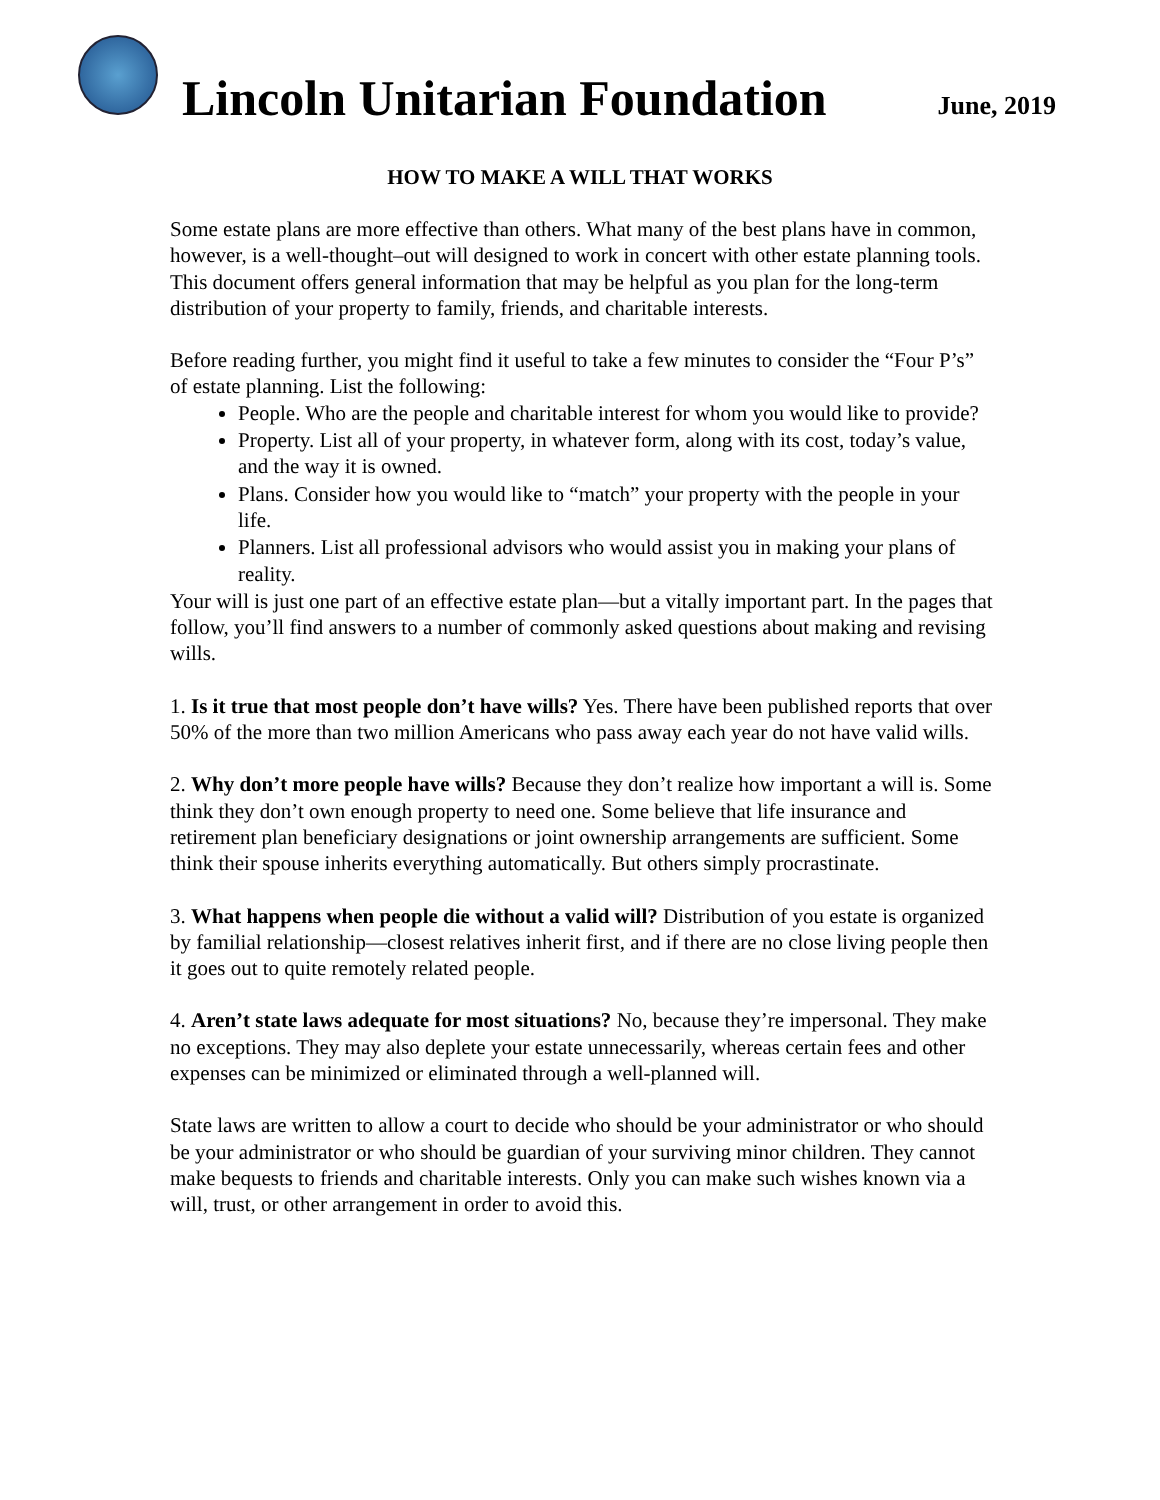Lincoln Unitarian Foundation
June, 2019
HOW TO MAKE A WILL THAT WORKS
Some estate plans are more effective than others. What many of the best plans have in common, however, is a well-thought–out will designed to work in concert with other estate planning tools. This document offers general information that may be helpful as you plan for the long-term distribution of your property to family, friends, and charitable interests.
Before reading further, you might find it useful to take a few minutes to consider the “Four P’s” of estate planning. List the following:
People. Who are the people and charitable interest for whom you would like to provide?
Property. List all of your property, in whatever form, along with its cost, today’s value, and the way it is owned.
Plans. Consider how you would like to “match” your property with the people in your life.
Planners. List all professional advisors who would assist you in making your plans of reality.
Your will is just one part of an effective estate plan—but a vitally important part. In the pages that follow, you’ll find answers to a number of commonly asked questions about making and revising wills.
1. Is it true that most people don’t have wills? Yes. There have been published reports that over 50% of the more than two million Americans who pass away each year do not have valid wills.
2. Why don’t more people have wills? Because they don’t realize how important a will is. Some think they don’t own enough property to need one. Some believe that life insurance and retirement plan beneficiary designations or joint ownership arrangements are sufficient. Some think their spouse inherits everything automatically. But others simply procrastinate.
3. What happens when people die without a valid will? Distribution of you estate is organized by familial relationship—closest relatives inherit first, and if there are no close living people then it goes out to quite remotely related people.
4. Aren’t state laws adequate for most situations? No, because they’re impersonal. They make no exceptions. They may also deplete your estate unnecessarily, whereas certain fees and other expenses can be minimized or eliminated through a well-planned will.
State laws are written to allow a court to decide who should be your administrator or who should be your administrator or who should be guardian of your surviving minor children. They cannot make bequests to friends and charitable interests. Only you can make such wishes known via a will, trust, or other arrangement in order to avoid this.